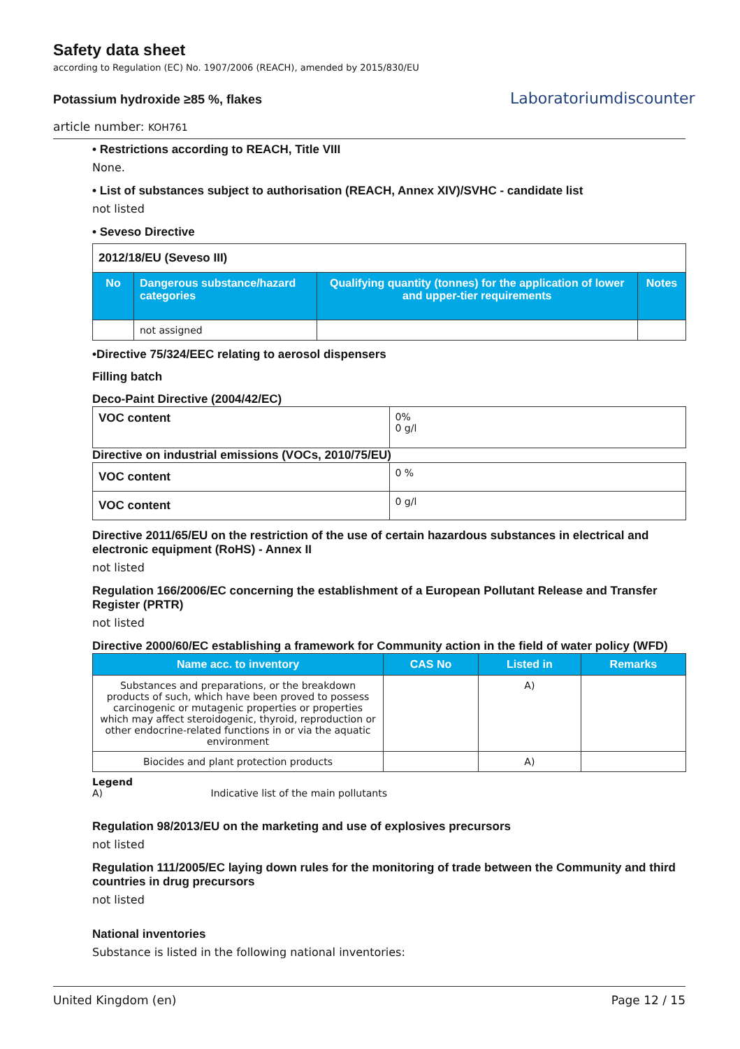Safety data sheet
according to Regulation (EC) No. 1907/2006 (REACH), amended by 2015/830/EU
Potassium hydroxide ≥85 %, flakes
article number: KOH761
Laboratoriumdiscounter
• Restrictions according to REACH, Title VIII
None.
• List of substances subject to authorisation (REACH, Annex XIV)/SVHC - candidate list
not listed
• Seveso Directive
| 2012/18/EU (Seveso III) | | | |
| No | Dangerous substance/hazard categories | Qualifying quantity (tonnes) for the application of lower and upper-tier requirements | Notes |
| | not assigned | | |
•Directive 75/324/EEC relating to aerosol dispensers
Filling batch
Deco-Paint Directive (2004/42/EC)
| VOC content | 0% 0 g/l |
Directive on industrial emissions (VOCs, 2010/75/EU)
| VOC content | 0 % |
| VOC content | 0 g/l |
Directive 2011/65/EU on the restriction of the use of certain hazardous substances in electrical and electronic equipment (RoHS) - Annex II
not listed
Regulation 166/2006/EC concerning the establishment of a European Pollutant Release and Transfer Register (PRTR)
not listed
Directive 2000/60/EC establishing a framework for Community action in the field of water policy (WFD)
| Name acc. to inventory | CAS No | Listed in | Remarks |
| --- | --- | --- | --- |
| Substances and preparations, or the breakdown products of such, which have been proved to possess carcinogenic or mutagenic properties or properties which may affect steroidogenic, thyroid, reproduction or other endocrine-related functions in or via the aquatic environment | | A) | |
| Biocides and plant protection products | | A) | |
Legend
A) Indicative list of the main pollutants
Regulation 98/2013/EU on the marketing and use of explosives precursors
not listed
Regulation 111/2005/EC laying down rules for the monitoring of trade between the Community and third countries in drug precursors
not listed
National inventories
Substance is listed in the following national inventories:
United Kingdom (en) Page 12 / 15